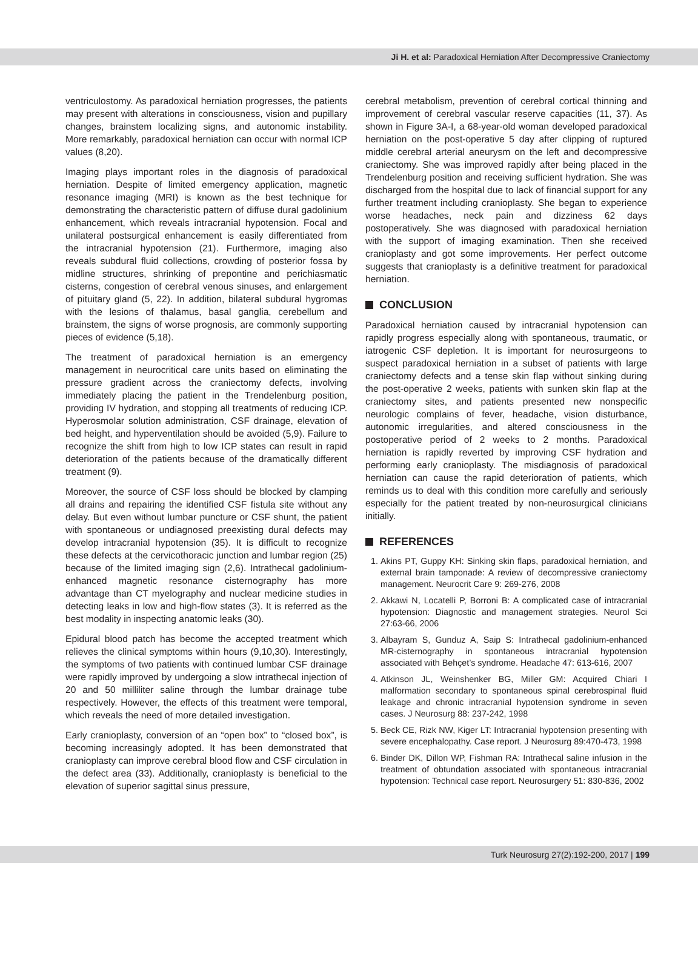Ji H. et al: Paradoxical Herniation After Decompressive Craniectomy
ventriculostomy. As paradoxical herniation progresses, the patients may present with alterations in consciousness, vision and pupillary changes, brainstem localizing signs, and autonomic instability. More remarkably, paradoxical herniation can occur with normal ICP values (8,20).
Imaging plays important roles in the diagnosis of paradoxical herniation. Despite of limited emergency application, magnetic resonance imaging (MRI) is known as the best technique for demonstrating the characteristic pattern of diffuse dural gadolinium enhancement, which reveals intracranial hypotension. Focal and unilateral postsurgical enhancement is easily differentiated from the intracranial hypotension (21). Furthermore, imaging also reveals subdural fluid collections, crowding of posterior fossa by midline structures, shrinking of prepontine and perichiasmatic cisterns, congestion of cerebral venous sinuses, and enlargement of pituitary gland (5, 22). In addition, bilateral subdural hygromas with the lesions of thalamus, basal ganglia, cerebellum and brainstem, the signs of worse prognosis, are commonly supporting pieces of evidence (5,18).
The treatment of paradoxical herniation is an emergency management in neurocritical care units based on eliminating the pressure gradient across the craniectomy defects, involving immediately placing the patient in the Trendelenburg position, providing IV hydration, and stopping all treatments of reducing ICP. Hyperosmolar solution administration, CSF drainage, elevation of bed height, and hyperventilation should be avoided (5,9). Failure to recognize the shift from high to low ICP states can result in rapid deterioration of the patients because of the dramatically different treatment (9).
Moreover, the source of CSF loss should be blocked by clamping all drains and repairing the identified CSF fistula site without any delay. But even without lumbar puncture or CSF shunt, the patient with spontaneous or undiagnosed preexisting dural defects may develop intracranial hypotension (35). It is difficult to recognize these defects at the cervicothoracic junction and lumbar region (25) because of the limited imaging sign (2,6). Intrathecal gadolinium-enhanced magnetic resonance cisternography has more advantage than CT myelography and nuclear medicine studies in detecting leaks in low and high-flow states (3). It is referred as the best modality in inspecting anatomic leaks (30).
Epidural blood patch has become the accepted treatment which relieves the clinical symptoms within hours (9,10,30). Interestingly, the symptoms of two patients with continued lumbar CSF drainage were rapidly improved by undergoing a slow intrathecal injection of 20 and 50 milliliter saline through the lumbar drainage tube respectively. However, the effects of this treatment were temporal, which reveals the need of more detailed investigation.
Early cranioplasty, conversion of an “open box” to “closed box”, is becoming increasingly adopted. It has been demonstrated that cranioplasty can improve cerebral blood flow and CSF circulation in the defect area (33). Additionally, cranioplasty is beneficial to the elevation of superior sagittal sinus pressure,
cerebral metabolism, prevention of cerebral cortical thinning and improvement of cerebral vascular reserve capacities (11, 37). As shown in Figure 3A-I, a 68-year-old woman developed paradoxical herniation on the post-operative 5 day after clipping of ruptured middle cerebral arterial aneurysm on the left and decompressive craniectomy. She was improved rapidly after being placed in the Trendelenburg position and receiving sufficient hydration. She was discharged from the hospital due to lack of financial support for any further treatment including cranioplasty. She began to experience worse headaches, neck pain and dizziness 62 days postoperatively. She was diagnosed with paradoxical herniation with the support of imaging examination. Then she received cranioplasty and got some improvements. Her perfect outcome suggests that cranioplasty is a definitive treatment for paradoxical herniation.
CONCLUSION
Paradoxical herniation caused by intracranial hypotension can rapidly progress especially along with spontaneous, traumatic, or iatrogenic CSF depletion. It is important for neurosurgeons to suspect paradoxical herniation in a subset of patients with large craniectomy defects and a tense skin flap without sinking during the post-operative 2 weeks, patients with sunken skin flap at the craniectomy sites, and patients presented new nonspecific neurologic complains of fever, headache, vision disturbance, autonomic irregularities, and altered consciousness in the postoperative period of 2 weeks to 2 months. Paradoxical herniation is rapidly reverted by improving CSF hydration and performing early cranioplasty. The misdiagnosis of paradoxical herniation can cause the rapid deterioration of patients, which reminds us to deal with this condition more carefully and seriously especially for the patient treated by non-neurosurgical clinicians initially.
REFERENCES
1. Akins PT, Guppy KH: Sinking skin flaps, paradoxical herniation, and external brain tamponade: A review of decompressive craniectomy management. Neurocrit Care 9: 269-276, 2008
2. Akkawi N, Locatelli P, Borroni B: A complicated case of intracranial hypotension: Diagnostic and management strategies. Neurol Sci 27:63-66, 2006
3. Albayram S, Gunduz A, Saip S: Intrathecal gadolinium-enhanced MR-cisternography in spontaneous intracranial hypotension associated with Behçet’s syndrome. Headache 47: 613-616, 2007
4. Atkinson JL, Weinshenker BG, Miller GM: Acquired Chiari I malformation secondary to spontaneous spinal cerebrospinal fluid leakage and chronic intracranial hypotension syndrome in seven cases. J Neurosurg 88: 237-242, 1998
5. Beck CE, Rizk NW, Kiger LT: Intracranial hypotension presenting with severe encephalopathy. Case report. J Neurosurg 89:470-473, 1998
6. Binder DK, Dillon WP, Fishman RA: Intrathecal saline infusion in the treatment of obtundation associated with spontaneous intracranial hypotension: Technical case report. Neurosurgery 51: 830-836, 2002
Turk Neurosurg 27(2):192-200, 2017 | 199